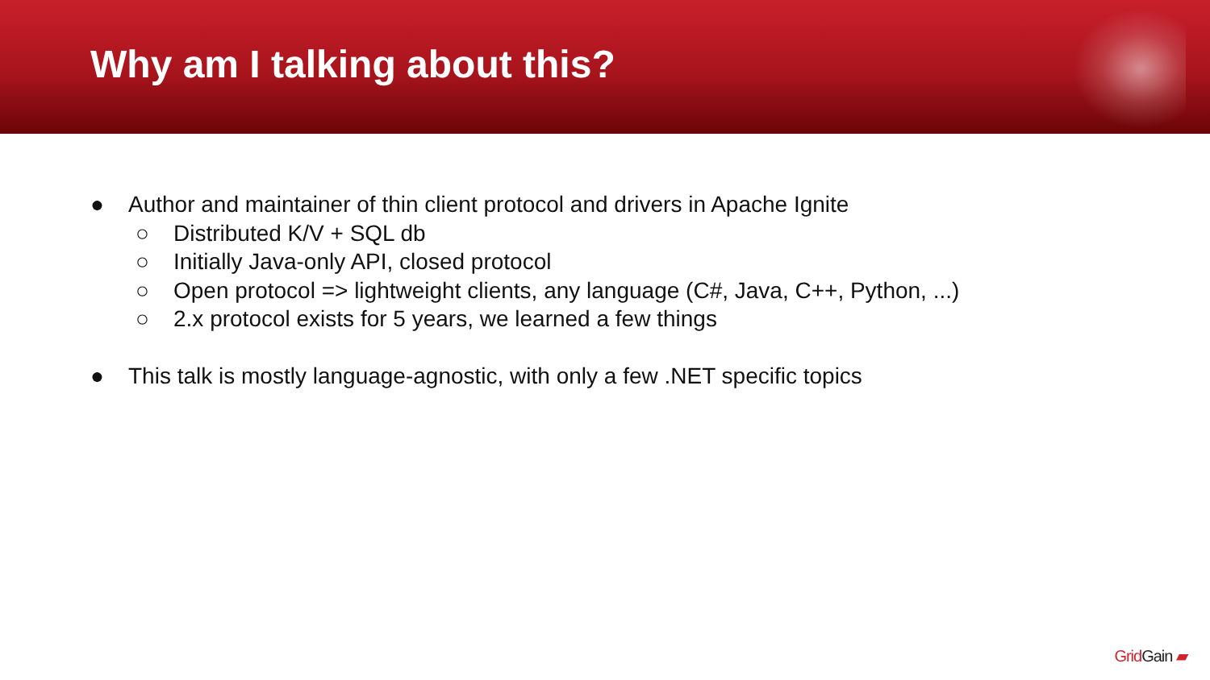Why am I talking about this?
● Author and maintainer of thin client protocol and drivers in Apache Ignite
○ Distributed K/V + SQL db
○ Initially Java-only API, closed protocol
○ Open protocol => lightweight clients, any language (C#, Java, C++, Python, ...)
○ 2.x protocol exists for 5 years, we learned a few things
● This talk is mostly language-agnostic, with only a few .NET specific topics
GridGain ▰